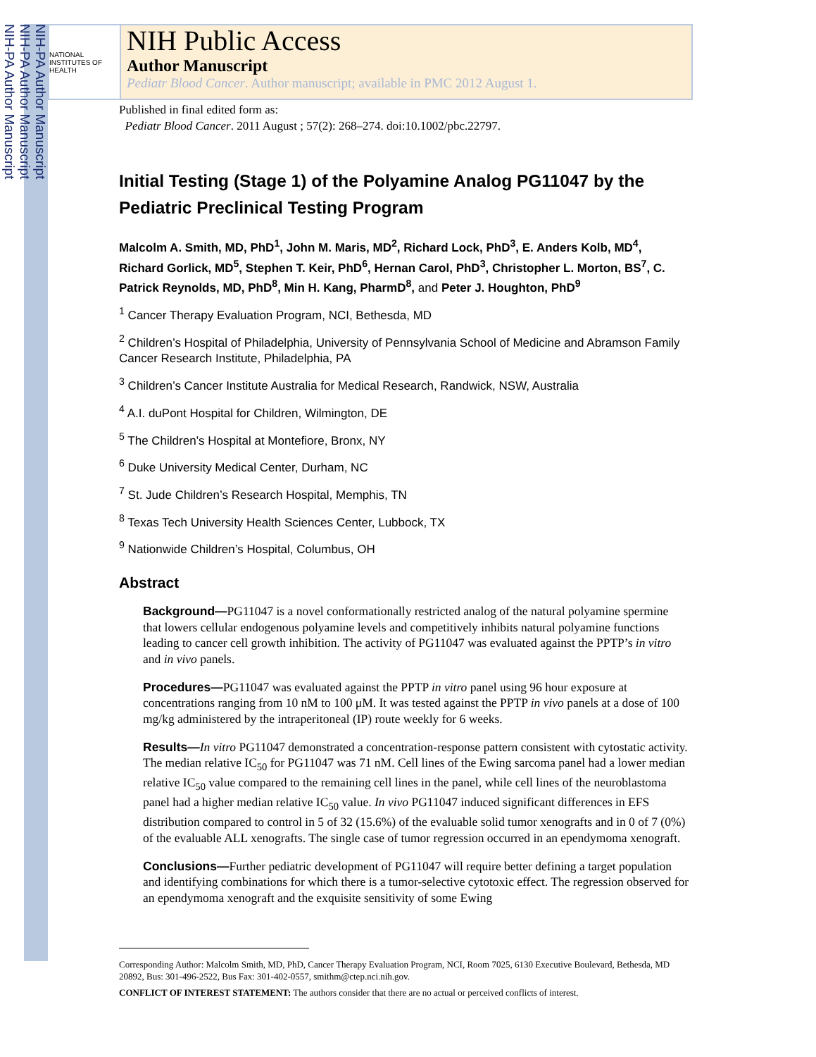NIH-PA Author Manuscript
NIH-PA Author Manuscript
NIH-PA Author Manuscript
NATIONAL INSTITUTES OF HEALTH
NIH Public Access
Author Manuscript
Pediatr Blood Cancer. Author manuscript; available in PMC 2012 August 1.
Published in final edited form as:
Pediatr Blood Cancer. 2011 August ; 57(2): 268–274. doi:10.1002/pbc.22797.
Initial Testing (Stage 1) of the Polyamine Analog PG11047 by the Pediatric Preclinical Testing Program
Malcolm A. Smith, MD, PhD<sup>1</sup>, John M. Maris, MD<sup>2</sup>, Richard Lock, PhD<sup>3</sup>, E. Anders Kolb, MD<sup>4</sup>, Richard Gorlick, MD<sup>5</sup>, Stephen T. Keir, PhD<sup>6</sup>, Hernan Carol, PhD<sup>3</sup>, Christopher L. Morton, BS<sup>7</sup>, C. Patrick Reynolds, MD, PhD<sup>8</sup>, Min H. Kang, PharmD<sup>8</sup>, and Peter J. Houghton, PhD<sup>9</sup>
<sup>1</sup> Cancer Therapy Evaluation Program, NCI, Bethesda, MD
<sup>2</sup> Children’s Hospital of Philadelphia, University of Pennsylvania School of Medicine and Abramson Family Cancer Research Institute, Philadelphia, PA
<sup>3</sup> Children’s Cancer Institute Australia for Medical Research, Randwick, NSW, Australia
<sup>4</sup> A.I. duPont Hospital for Children, Wilmington, DE
<sup>5</sup> The Children’s Hospital at Montefiore, Bronx, NY
<sup>6</sup> Duke University Medical Center, Durham, NC
<sup>7</sup> St. Jude Children’s Research Hospital, Memphis, TN
<sup>8</sup> Texas Tech University Health Sciences Center, Lubbock, TX
<sup>9</sup> Nationwide Children’s Hospital, Columbus, OH
Abstract
Background—PG11047 is a novel conformationally restricted analog of the natural polyamine spermine that lowers cellular endogenous polyamine levels and competitively inhibits natural polyamine functions leading to cancer cell growth inhibition. The activity of PG11047 was evaluated against the PPTP’s in vitro and in vivo panels.
Procedures—PG11047 was evaluated against the PPTP in vitro panel using 96 hour exposure at concentrations ranging from 10 nM to 100 μM. It was tested against the PPTP in vivo panels at a dose of 100 mg/kg administered by the intraperitoneal (IP) route weekly for 6 weeks.
Results—In vitro PG11047 demonstrated a concentration-response pattern consistent with cytostatic activity. The median relative IC<sub>50</sub> for PG11047 was 71 nM. Cell lines of the Ewing sarcoma panel had a lower median relative IC<sub>50</sub> value compared to the remaining cell lines in the panel, while cell lines of the neuroblastoma panel had a higher median relative IC<sub>50</sub> value. In vivo PG11047 induced significant differences in EFS distribution compared to control in 5 of 32 (15.6%) of the evaluable solid tumor xenografts and in 0 of 7 (0%) of the evaluable ALL xenografts. The single case of tumor regression occurred in an ependymoma xenograft.
Conclusions—Further pediatric development of PG11047 will require better defining a target population and identifying combinations for which there is a tumor-selective cytotoxic effect. The regression observed for an ependymoma xenograft and the exquisite sensitivity of some Ewing
Corresponding Author: Malcolm Smith, MD, PhD, Cancer Therapy Evaluation Program, NCI, Room 7025, 6130 Executive Boulevard, Bethesda, MD 20892, Bus: 301-496-2522, Bus Fax: 301-402-0557, smithm@ctep.nci.nih.gov.
CONFLICT OF INTEREST STATEMENT: The authors consider that there are no actual or perceived conflicts of interest.